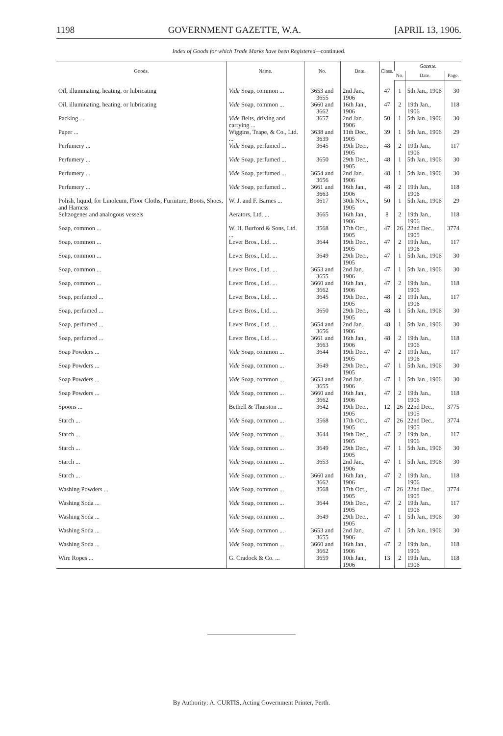1198 GOVERNMENT GAZETTE, W.A. [APRIL 13, 1906.
Index of Goods for which Trade Marks have been Registered—continued.
| Goods. | Name. | No. | Date. | Class. | Gazette. | | |
| --- | --- | --- | --- | --- | --- | --- | --- |
| | | | | | No. | Date. | Page. |
| Oil, illuminating, heating, or lubricating | Vide Soap, common ... | 3653 and 3655 | 2nd Jan., 1906 | 47 | 1 | 5th Jan., 1906 | 30 |
| Oil, illuminating, heating, or lubricating | Vide Soap, common ... | 3660 and 3662 | 16th Jan., 1906 | 47 | 2 | 19th Jan., 1906 | 118 |
| Packing ... | Vide Belts, driving and carrying ... | 3657 | 2nd Jan., 1906 | 50 | 1 | 5th Jan., 1906 | 30 |
| Paper ... | Wiggins, Teape, & Co., Ltd. ... | 3638 and 3639 | 11th Dec., 1905 | 39 | 1 | 5th Jan., 1906 | 29 |
| Perfumery ... | Vide Soap, perfumed ... | 3645 | 19th Dec., 1905 | 48 | 2 | 19th Jan., 1906 | 117 |
| Perfumery ... | Vide Soap, perfumed ... | 3650 | 29th Dec., 1905 | 48 | 1 | 5th Jan., 1906 | 30 |
| Perfumery ... | Vide Soap, perfumed ... | 3654 and 3656 | 2nd Jan., 1906 | 48 | 1 | 5th Jan., 1906 | 30 |
| Perfumery ... | Vide Soap, perfumed ... | 3661 and 3663 | 16th Jan., 1906 | 48 | 2 | 19th Jan., 1906 | 118 |
| Polish, liquid, for Linoleum, Floor Cloths, Furniture, Boots, Shoes, and Harness | W. J. and F. Barnes ... | 3617 | 30th Nov., 1905 | 50 | 1 | 5th Jan., 1906 | 29 |
| Seltzogenes and analogous vessels | Aerators, Ltd. ... | 3665 | 16th Jan., 1906 | 8 | 2 | 19th Jan., 1906 | 118 |
| Soap, common ... | W. H. Burford & Sons, Ltd. ... | 3568 | 17th Oct., 1905 | 47 | 26 | 22nd Dec., 1905 | 3774 |
| Soap, common ... | Lever Bros., Ltd. ... | 3644 | 19th Dec., 1905 | 47 | 2 | 19th Jan., 1906 | 117 |
| Soap, common ... | Lever Bros., Ltd. ... | 3649 | 29th Dec., 1905 | 47 | 1 | 5th Jan., 1906 | 30 |
| Soap, common ... | Lever Bros., Ltd. ... | 3653 and 3655 | 2nd Jan., 1906 | 47 | 1 | 5th Jan., 1906 | 30 |
| Soap, common ... | Lever Bros., Ltd. ... | 3660 and 3662 | 16th Jan., 1906 | 47 | 2 | 19th Jan., 1906 | 118 |
| Soap, perfumed ... | Lever Bros., Ltd. ... | 3645 | 19th Dec., 1905 | 48 | 2 | 19th Jan., 1906 | 117 |
| Soap, perfumed ... | Lever Bros., Ltd. ... | 3650 | 29th Dec., 1905 | 48 | 1 | 5th Jan., 1906 | 30 |
| Soap, perfumed ... | Lever Bros., Ltd. ... | 3654 and 3656 | 2nd Jan., 1906 | 48 | 1 | 5th Jan., 1906 | 30 |
| Soap, perfumed ... | Lever Bros., Ltd. ... | 3661 and 3663 | 16th Jan., 1906 | 48 | 2 | 19th Jan., 1906 | 118 |
| Soap Powders ... | Vide Soap, common ... | 3644 | 19th Dec., 1905 | 47 | 2 | 19th Jan., 1906 | 117 |
| Soap Powders ... | Vide Soap, common ... | 3649 | 29th Dec., 1905 | 47 | 1 | 5th Jan., 1906 | 30 |
| Soap Powders ... | Vide Soap, common ... | 3653 and 3655 | 2nd Jan., 1906 | 47 | 1 | 5th Jan., 1906 | 30 |
| Soap Powders ... | Vide Soap, common ... | 3660 and 3662 | 16th Jan., 1906 | 47 | 2 | 19th Jan., 1906 | 118 |
| Spoons ... | Bethell & Thurston ... | 3642 | 19th Dec., 1905 | 12 | 26 | 22nd Dec., 1905 | 3775 |
| Starch ... | Vide Soap, common ... | 3568 | 17th Oct., 1905 | 47 | 26 | 22nd Dec., 1905 | 3774 |
| Starch ... | Vide Soap, common ... | 3644 | 19th Dec., 1905 | 47 | 2 | 19th Jan., 1906 | 117 |
| Starch ... | Vide Soap, common ... | 3649 | 29th Dec., 1905 | 47 | 1 | 5th Jan., 1906 | 30 |
| Starch ... | Vide Soap, common ... | 3653 | 2nd Jan., 1906 | 47 | 1 | 5th Jan., 1906 | 30 |
| Starch ... | Vide Soap, common ... | 3660 and 3662 | 16th Jan., 1906 | 47 | 2 | 19th Jan., 1906 | 118 |
| Washing Powders ... | Vide Soap, common ... | 3568 | 17th Oct., 1905 | 47 | 26 | 22nd Dec., 1905 | 3774 |
| Washing Soda ... | Vide Soap, common ... | 3644 | 19th Dec., 1905 | 47 | 2 | 19th Jan., 1906 | 117 |
| Washing Soda ... | Vide Soap, common ... | 3649 | 29th Dec., 1905 | 47 | 1 | 5th Jan., 1906 | 30 |
| Washing Soda ... | Vide Soap, common ... | 3653 and 3655 | 2nd Jan., 1906 | 47 | 1 | 5th Jan., 1906 | 30 |
| Washing Soda ... | Vide Soap, common ... | 3660 and 3662 | 16th Jan., 1906 | 47 | 2 | 19th Jan., 1906 | 118 |
| Wire Ropes ... | G. Cradock & Co. ... | 3659 | 10th Jan., 1906 | 13 | 2 | 19th Jan., 1906 | 118 |
By Authority: A. CURTIS, Acting Government Printer, Perth.